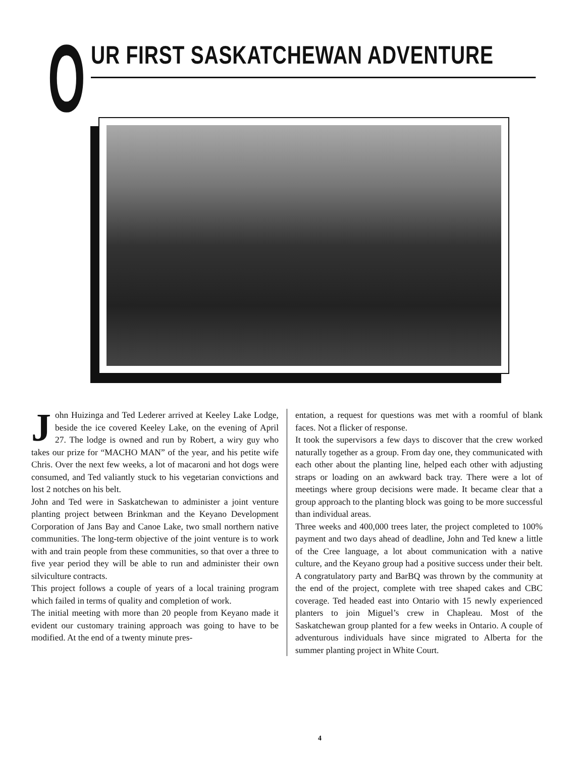O
UR FIRST SASKATCHEWAN ADVENTURE
John Huizinga and Ted Lederer arrived at Keeley Lake Lodge, beside the ice covered Keeley Lake, on the evening of April 27. The lodge is owned and run by Robert, a wiry guy who takes our prize for “MACHO MAN” of the year, and his petite wife Chris. Over the next few weeks, a lot of macaroni and hot dogs were consumed, and Ted valiantly stuck to his vegetarian convictions and lost 2 notches on his belt.
John and Ted were in Saskatchewan to administer a joint venture planting project between Brinkman and the Keyano Development Corporation of Jans Bay and Canoe Lake, two small northern native communities. The long-term objective of the joint venture is to work with and train people from these communities, so that over a three to five year period they will be able to run and administer their own silviculture contracts.
This project follows a couple of years of a local training program which failed in terms of quality and completion of work.
The initial meeting with more than 20 people from Keyano made it evident our customary training approach was going to have to be modified. At the end of a twenty minute pres-
entation, a request for questions was met with a roomful of blank faces. Not a flicker of response.
It took the supervisors a few days to discover that the crew worked naturally together as a group. From day one, they communicated with each other about the planting line, helped each other with adjusting straps or loading on an awkward back tray. There were a lot of meetings where group decisions were made. It became clear that a group approach to the planting block was going to be more successful than individual areas.
Three weeks and 400,000 trees later, the project completed to 100% payment and two days ahead of deadline, John and Ted knew a little of the Cree language, a lot about communication with a native culture, and the Keyano group had a positive success under their belt. A congratulatory party and BarBQ was thrown by the community at the end of the project, complete with tree shaped cakes and CBC coverage. Ted headed east into Ontario with 15 newly experienced planters to join Miguel’s crew in Chapleau. Most of the Saskatchewan group planted for a few weeks in Ontario. A couple of adventurous individuals have since migrated to Alberta for the summer planting project in White Court.
4